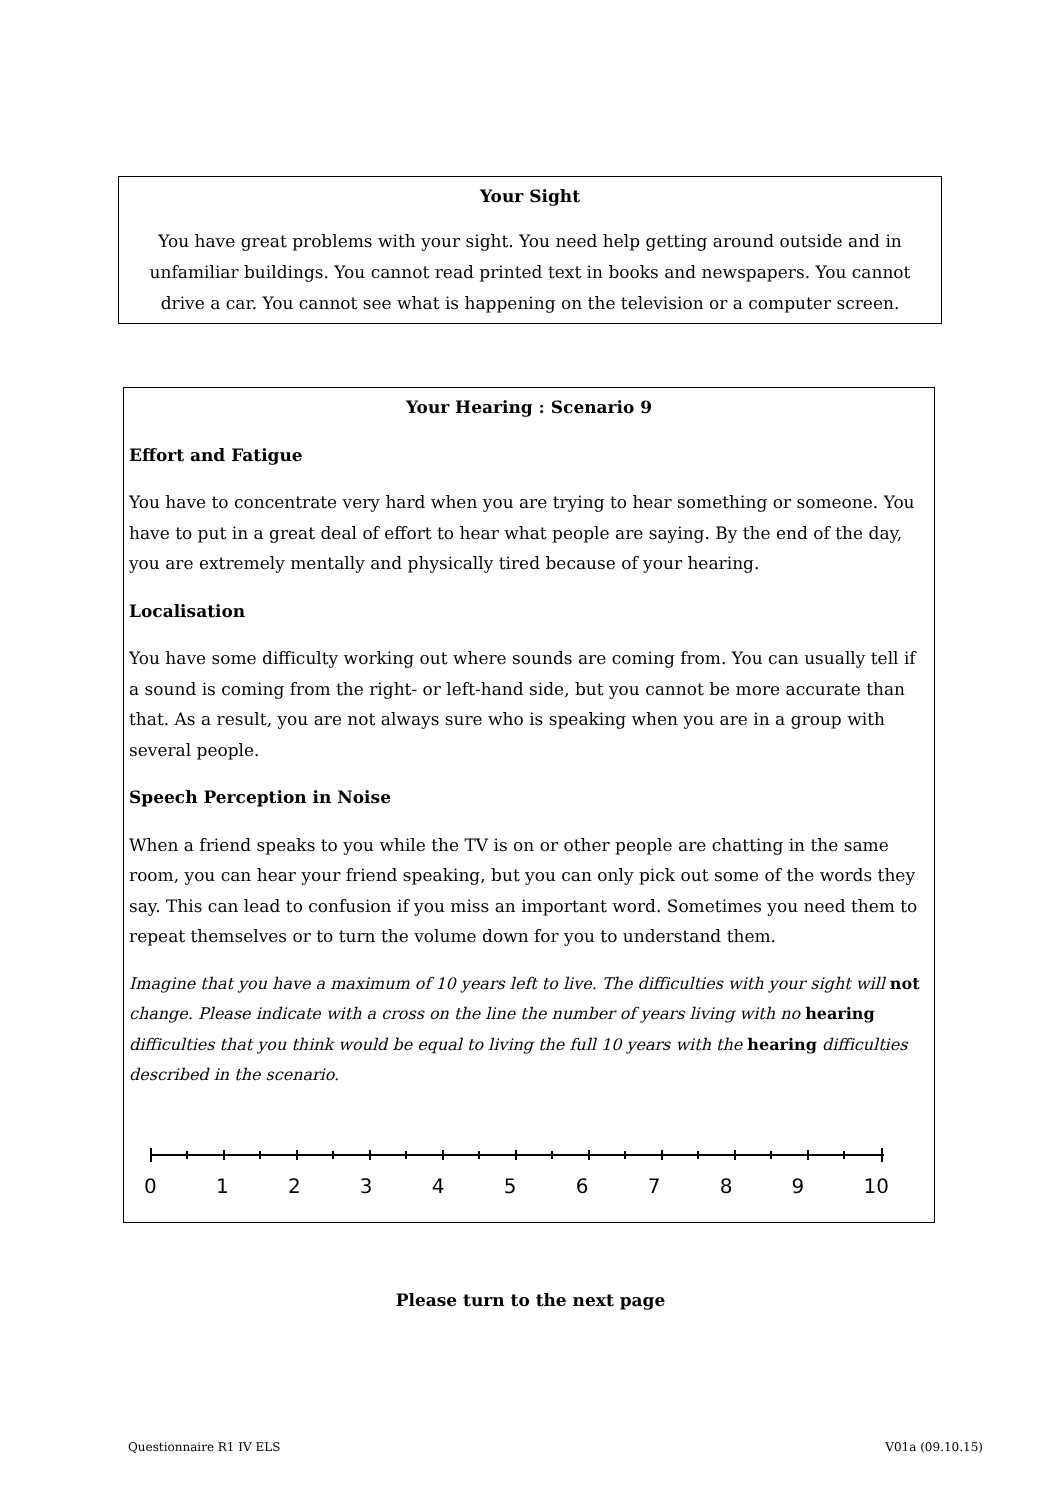Your Sight
You have great problems with your sight. You need help getting around outside and in unfamiliar buildings. You cannot read printed text in books and newspapers. You cannot drive a car. You cannot see what is happening on the television or a computer screen.
Your Hearing : Scenario 9
Effort and Fatigue
You have to concentrate very hard when you are trying to hear something or someone. You have to put in a great deal of effort to hear what people are saying. By the end of the day, you are extremely mentally and physically tired because of your hearing.
Localisation
You have some difficulty working out where sounds are coming from. You can usually tell if a sound is coming from the right- or left-hand side, but you cannot be more accurate than that. As a result, you are not always sure who is speaking when you are in a group with several people.
Speech Perception in Noise
When a friend speaks to you while the TV is on or other people are chatting in the same room, you can hear your friend speaking, but you can only pick out some of the words they say. This can lead to confusion if you miss an important word. Sometimes you need them to repeat themselves or to turn the volume down for you to understand them.
Imagine that you have a maximum of 10 years left to live. The difficulties with your sight will not change. Please indicate with a cross on the line the number of years living with no hearing difficulties that you think would be equal to living the full 10 years with the hearing difficulties described in the scenario.
0 1 2 3 4 5 6 7 8 9 10
Please turn to the next page
Questionnaire R1 IV ELS V01a (09.10.15)